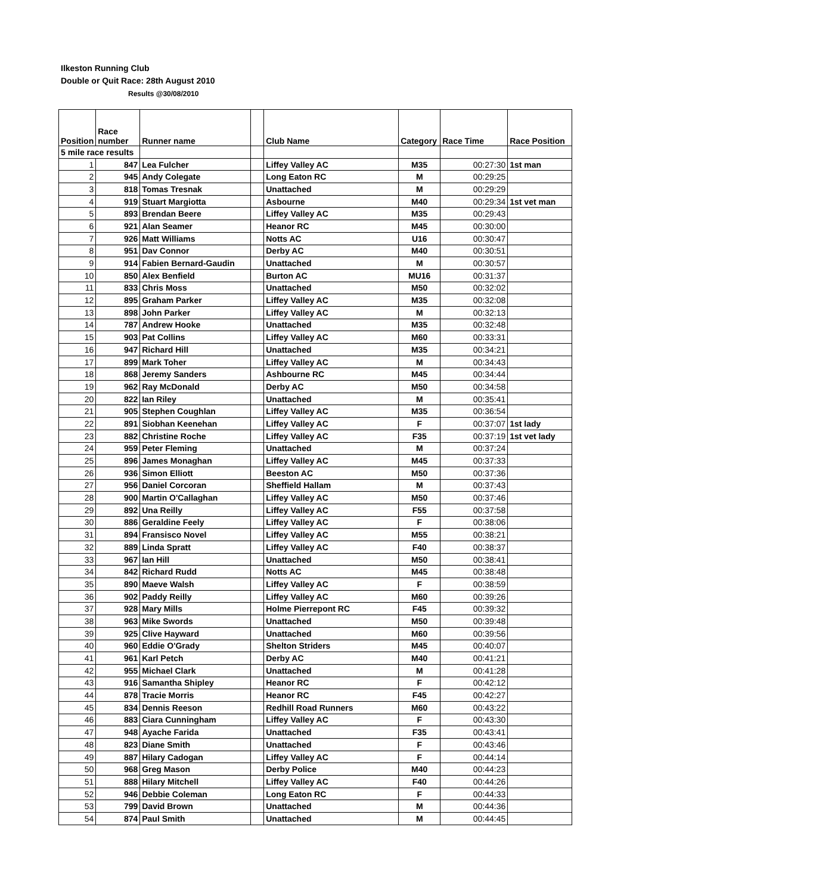Ilkeston Running Club
Double or Quit Race: 28th August 2010
Results @30/08/2010
| Position | Race number | Runner name | | Club Name | Category | Race Time | Race Position |
| --- | --- | --- | --- | --- | --- | --- | --- |
| 5 mile race results | | | | | | | |
| 1 | 847 | Lea Fulcher | | Liffey Valley AC | M35 | 00:27:30 | 1st man |
| 2 | 945 | Andy Colegate | | Long Eaton RC | M | 00:29:25 | |
| 3 | 818 | Tomas Tresnak | | Unattached | M | 00:29:29 | |
| 4 | 919 | Stuart Margiotta | | Asbourne | M40 | 00:29:34 | 1st vet man |
| 5 | 893 | Brendan Beere | | Liffey Valley AC | M35 | 00:29:43 | |
| 6 | 921 | Alan Seamer | | Heanor RC | M45 | 00:30:00 | |
| 7 | 926 | Matt Williams | | Notts AC | U16 | 00:30:47 | |
| 8 | 951 | Dav Connor | | Derby AC | M40 | 00:30:51 | |
| 9 | 914 | Fabien Bernard-Gaudin | | Unattached | M | 00:30:57 | |
| 10 | 850 | Alex Benfield | | Burton AC | MU16 | 00:31:37 | |
| 11 | 833 | Chris Moss | | Unattached | M50 | 00:32:02 | |
| 12 | 895 | Graham Parker | | Liffey Valley AC | M35 | 00:32:08 | |
| 13 | 898 | John Parker | | Liffey Valley AC | M | 00:32:13 | |
| 14 | 787 | Andrew Hooke | | Unattached | M35 | 00:32:48 | |
| 15 | 903 | Pat Collins | | Liffey Valley AC | M60 | 00:33:31 | |
| 16 | 947 | Richard Hill | | Unattached | M35 | 00:34:21 | |
| 17 | 899 | Mark Toher | | Liffey Valley AC | M | 00:34:43 | |
| 18 | 868 | Jeremy Sanders | | Ashbourne RC | M45 | 00:34:44 | |
| 19 | 962 | Ray McDonald | | Derby AC | M50 | 00:34:58 | |
| 20 | 822 | Ian Riley | | Unattached | M | 00:35:41 | |
| 21 | 905 | Stephen Coughlan | | Liffey Valley AC | M35 | 00:36:54 | |
| 22 | 891 | Siobhan Keenehan | | Liffey Valley AC | F | 00:37:07 | 1st lady |
| 23 | 882 | Christine Roche | | Liffey Valley AC | F35 | 00:37:19 | 1st vet lady |
| 24 | 959 | Peter Fleming | | Unattached | M | 00:37:24 | |
| 25 | 896 | James Monaghan | | Liffey Valley AC | M45 | 00:37:33 | |
| 26 | 936 | Simon Elliott | | Beeston AC | M50 | 00:37:36 | |
| 27 | 956 | Daniel Corcoran | | Sheffield Hallam | M | 00:37:43 | |
| 28 | 900 | Martin O'Callaghan | | Liffey Valley AC | M50 | 00:37:46 | |
| 29 | 892 | Una Reilly | | Liffey Valley AC | F55 | 00:37:58 | |
| 30 | 886 | Geraldine Feely | | Liffey Valley AC | F | 00:38:06 | |
| 31 | 894 | Fransisco Novel | | Liffey Valley AC | M55 | 00:38:21 | |
| 32 | 889 | Linda Spratt | | Liffey Valley AC | F40 | 00:38:37 | |
| 33 | 967 | Ian Hill | | Unattached | M50 | 00:38:41 | |
| 34 | 842 | Richard Rudd | | Notts AC | M45 | 00:38:48 | |
| 35 | 890 | Maeve Walsh | | Liffey Valley AC | F | 00:38:59 | |
| 36 | 902 | Paddy Reilly | | Liffey Valley AC | M60 | 00:39:26 | |
| 37 | 928 | Mary Mills | | Holme Pierrepont RC | F45 | 00:39:32 | |
| 38 | 963 | Mike Swords | | Unattached | M50 | 00:39:48 | |
| 39 | 925 | Clive Hayward | | Unattached | M60 | 00:39:56 | |
| 40 | 960 | Eddie O'Grady | | Shelton Striders | M45 | 00:40:07 | |
| 41 | 961 | Karl Petch | | Derby AC | M40 | 00:41:21 | |
| 42 | 955 | Michael Clark | | Unattached | M | 00:41:28 | |
| 43 | 916 | Samantha Shipley | | Heanor RC | F | 00:42:12 | |
| 44 | 878 | Tracie Morris | | Heanor RC | F45 | 00:42:27 | |
| 45 | 834 | Dennis Reeson | | Redhill Road Runners | M60 | 00:43:22 | |
| 46 | 883 | Ciara Cunningham | | Liffey Valley AC | F | 00:43:30 | |
| 47 | 948 | Ayache Farida | | Unattached | F35 | 00:43:41 | |
| 48 | 823 | Diane Smith | | Unattached | F | 00:43:46 | |
| 49 | 887 | Hilary Cadogan | | Liffey Valley AC | F | 00:44:14 | |
| 50 | 968 | Greg Mason | | Derby Police | M40 | 00:44:23 | |
| 51 | 888 | Hilary Mitchell | | Liffey Valley AC | F40 | 00:44:26 | |
| 52 | 946 | Debbie Coleman | | Long Eaton RC | F | 00:44:33 | |
| 53 | 799 | David Brown | | Unattached | M | 00:44:36 | |
| 54 | 874 | Paul Smith | | Unattached | M | 00:44:45 | |